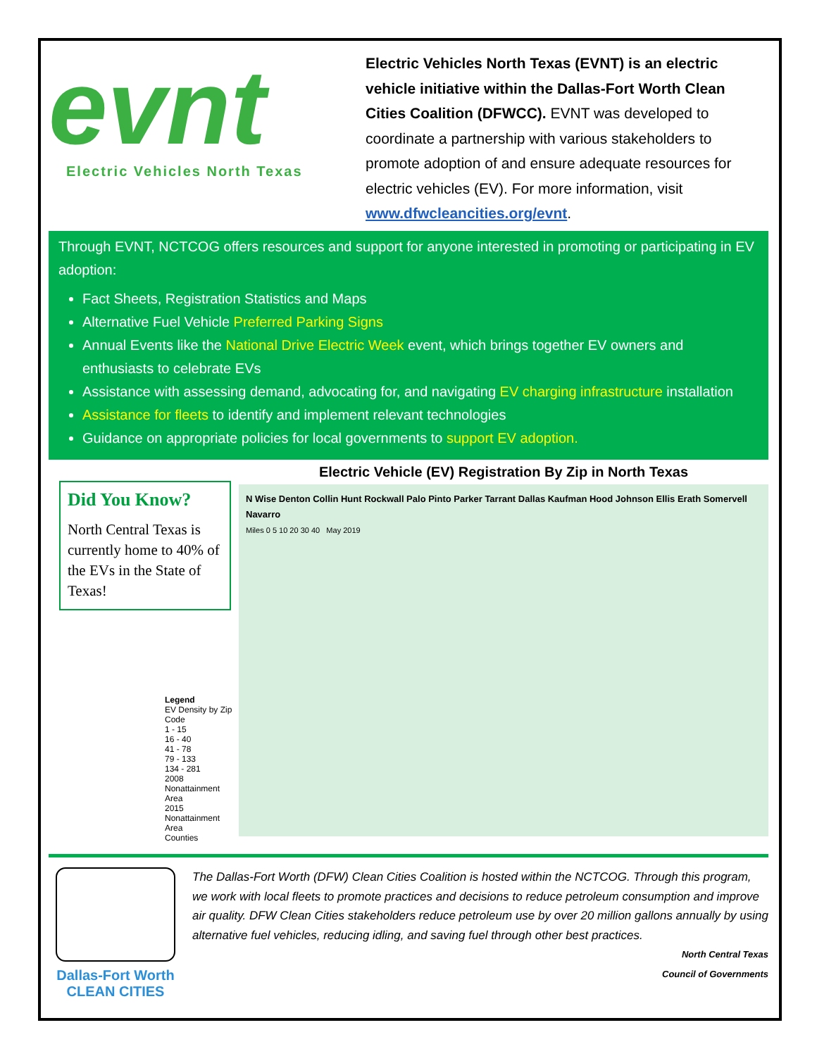evnt
Electric Vehicles North Texas
Electric Vehicles North Texas (EVNT) is an electric vehicle initiative within the Dallas-Fort Worth Clean Cities Coalition (DFWCC). EVNT was developed to coordinate a partnership with various stakeholders to promote adoption of and ensure adequate resources for electric vehicles (EV). For more information, visit www.dfwcleancities.org/evnt.
Through EVNT, NCTCOG offers resources and support for anyone interested in promoting or participating in EV adoption:
Fact Sheets, Registration Statistics and Maps
Alternative Fuel Vehicle Preferred Parking Signs
Annual Events like the National Drive Electric Week event, which brings together EV owners and enthusiasts to celebrate EVs
Assistance with assessing demand, advocating for, and navigating EV charging infrastructure installation
Assistance for fleets to identify and implement relevant technologies
Guidance on appropriate policies for local governments to support EV adoption.
Did You Know?
North Central Texas is currently home to 40% of the EVs in the State of Texas!
Legend
EV Density by Zip Code
1 - 15
16 - 40
41 - 78
79 - 133
134 - 281
2008 Nonattainment Area
2015 Nonattainment Area
Counties
Electric Vehicle (EV) Registration By Zip in North Texas
N Wise Denton Collin Hunt Rockwall Palo Pinto Parker Tarrant Dallas Kaufman Hood Johnson Ellis Erath Somervell Navarro
Miles 0 5 10 20 30 40 May 2019
Dallas-Fort Worth
CLEAN CITIES
The Dallas-Fort Worth (DFW) Clean Cities Coalition is hosted within the NCTCOG. Through this program, we work with local fleets to promote practices and decisions to reduce petroleum consumption and improve air quality. DFW Clean Cities stakeholders reduce petroleum use by over 20 million gallons annually by using alternative fuel vehicles, reducing idling, and saving fuel through other best practices.
North Central Texas
Council of Governments